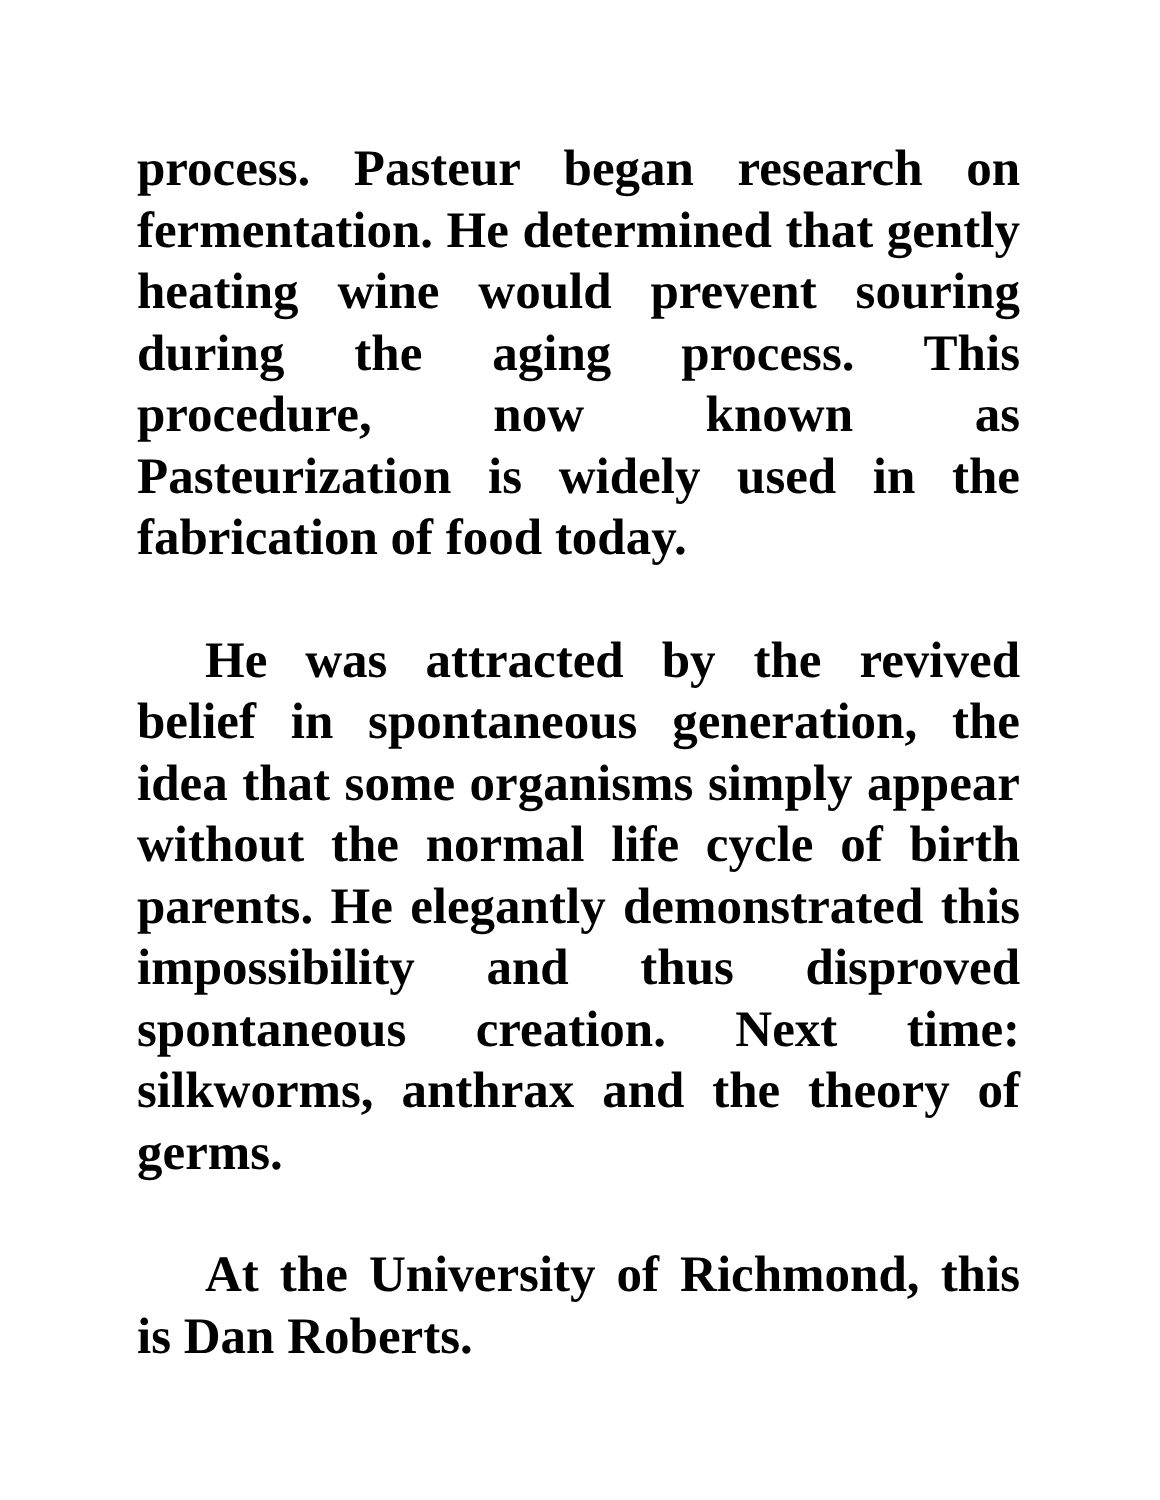process. Pasteur began research on fermentation. He determined that gently heating wine would prevent souring during the aging process. This procedure, now known as Pasteurization is widely used in the fabrication of food today.
He was attracted by the revived belief in spontaneous generation, the idea that some organisms simply appear without the normal life cycle of birth parents. He elegantly demonstrated this impossibility and thus disproved spontaneous creation. Next time: silkworms, anthrax and the theory of germs.
At the University of Richmond, this is Dan Roberts.